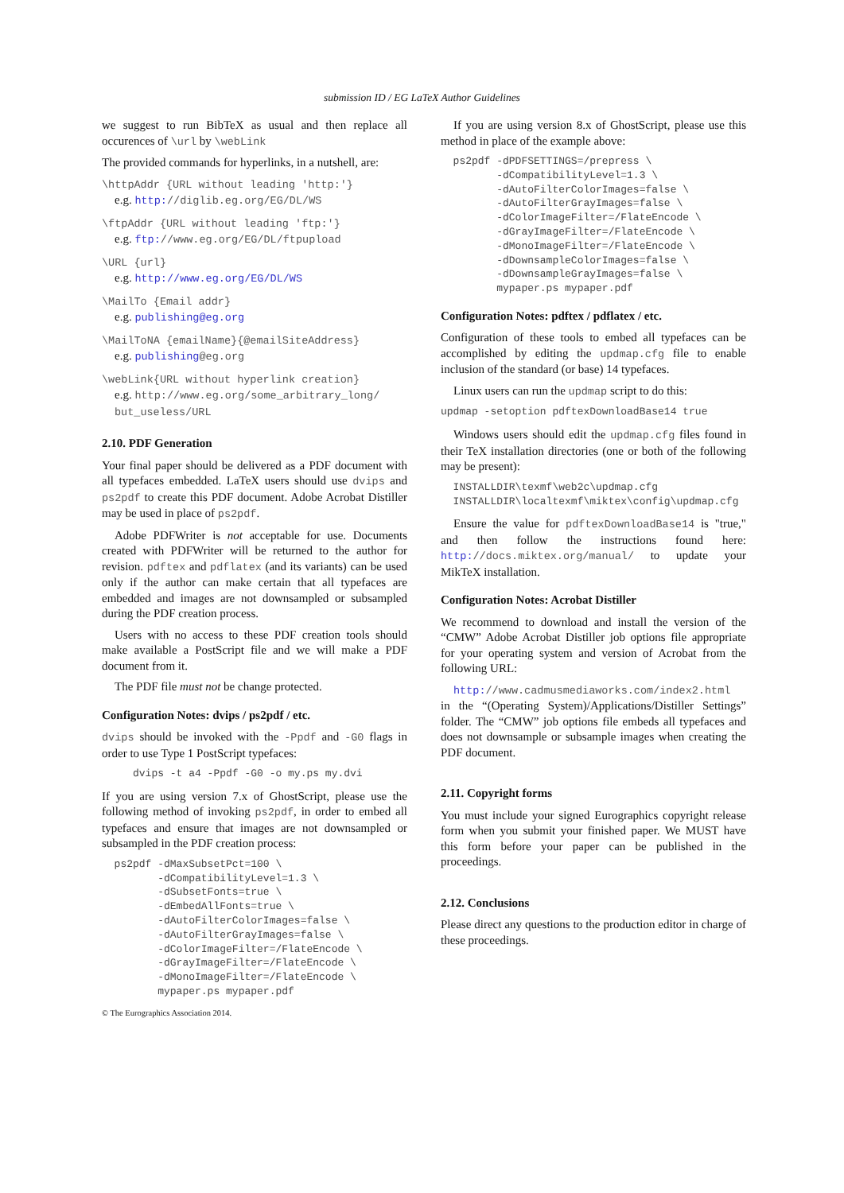submission ID / EG LaTeX Author Guidelines
we suggest to run BibTeX as usual and then replace all occurences of \url by \webLink
The provided commands for hyperlinks, in a nutshell, are:
\httpAddr {URL without leading 'http:'}
e.g. http://diglib.eg.org/EG/DL/WS
\ftpAddr {URL without leading 'ftp:'}
e.g. ftp://www.eg.org/EG/DL/ftpupload
\URL {url}
e.g. http://www.eg.org/EG/DL/WS
\MailTo {Email addr}
e.g. publishing@eg.org
\MailToNA {emailName}{@emailSiteAddress}
e.g. publishing@eg.org
\webLink{URL without hyperlink creation}
e.g. http://www.eg.org/some_arbitrary_long/ but_useless/URL
2.10. PDF Generation
Your final paper should be delivered as a PDF document with all typefaces embedded. LaTeX users should use dvips and ps2pdf to create this PDF document. Adobe Acrobat Distiller may be used in place of ps2pdf.
Adobe PDFWriter is not acceptable for use. Documents created with PDFWriter will be returned to the author for revision. pdftex and pdflatex (and its variants) can be used only if the author can make certain that all typefaces are embedded and images are not downsampled or subsampled during the PDF creation process.
Users with no access to these PDF creation tools should make available a PostScript file and we will make a PDF document from it.
The PDF file must not be change protected.
Configuration Notes: dvips / ps2pdf / etc.
dvips should be invoked with the -Ppdf and -G0 flags in order to use Type 1 PostScript typefaces:
     dvips -t a4 -Ppdf -G0 -o my.ps my.dvi
If you are using version 7.x of GhostScript, please use the following method of invoking ps2pdf, in order to embed all typefaces and ensure that images are not downsampled or subsampled in the PDF creation process:
  ps2pdf -dMaxSubsetPct=100 \
         -dCompatibilityLevel=1.3 \
         -dSubsetFonts=true \
         -dEmbedAllFonts=true \
         -dAutoFilterColorImages=false \
         -dAutoFilterGrayImages=false \
         -dColorImageFilter=/FlateEncode \
         -dGrayImageFilter=/FlateEncode \
         -dMonoImageFilter=/FlateEncode \
         mypaper.ps mypaper.pdf
If you are using version 8.x of GhostScript, please use this method in place of the example above:
  ps2pdf -dPDFSETTINGS=/prepress \
         -dCompatibilityLevel=1.3 \
         -dAutoFilterColorImages=false \
         -dAutoFilterGrayImages=false \
         -dColorImageFilter=/FlateEncode \
         -dGrayImageFilter=/FlateEncode \
         -dMonoImageFilter=/FlateEncode \
         -dDownsampleColorImages=false \
         -dDownsampleGrayImages=false \
         mypaper.ps mypaper.pdf
Configuration Notes: pdftex / pdflatex / etc.
Configuration of these tools to embed all typefaces can be accomplished by editing the updmap.cfg file to enable inclusion of the standard (or base) 14 typefaces.
Linux users can run the updmap script to do this:
updmap -setoption pdftexDownloadBase14 true
Windows users should edit the updmap.cfg files found in their TeX installation directories (one or both of the following may be present):
  INSTALLDIR\texmf\web2c\updmap.cfg
  INSTALLDIR\localtexmf\miktex\config\updmap.cfg
Ensure the value for pdftexDownloadBase14 is "true," and then follow the instructions found here: http://docs.miktex.org/manual/ to update your MikTeX installation.
Configuration Notes: Acrobat Distiller
We recommend to download and install the version of the “CMW” Adobe Acrobat Distiller job options file appropriate for your operating system and version of Acrobat from the following URL:
http://www.cadmusmediaworks.com/index2.html
in the “(Operating System)/Applications/Distiller Settings” folder. The “CMW” job options file embeds all typefaces and does not downsample or subsample images when creating the PDF document.
2.11. Copyright forms
You must include your signed Eurographics copyright release form when you submit your finished paper. We MUST have this form before your paper can be published in the proceedings.
2.12. Conclusions
Please direct any questions to the production editor in charge of these proceedings.
© The Eurographics Association 2014.